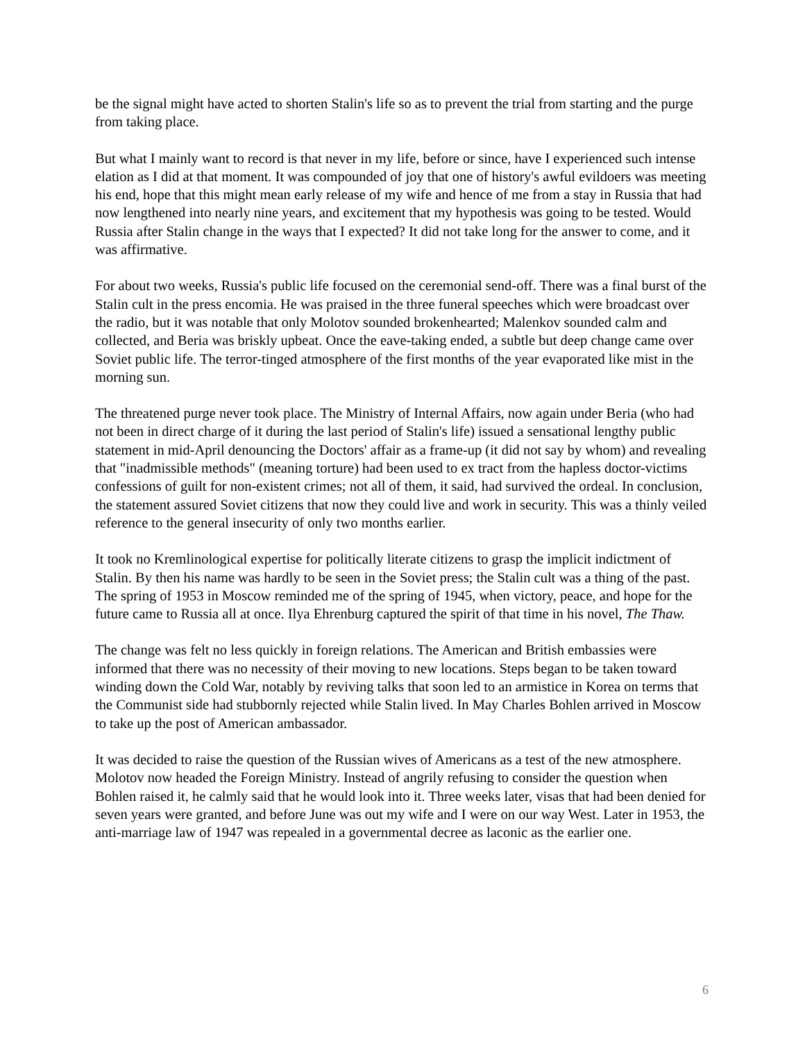be the signal might have acted to shorten Stalin's life so as to prevent the trial from starting and the purge from taking place.
But what I mainly want to record is that never in my life, before or since, have I experienced such intense elation as I did at that moment. It was compounded of joy that one of history's awful evildoers was meeting his end, hope that this might mean early release of my wife and hence of me from a stay in Russia that had now lengthened into nearly nine years, and excitement that my hypothesis was going to be tested. Would Russia after Stalin change in the ways that I expected? It did not take long for the answer to come, and it was affirmative.
For about two weeks, Russia's public life focused on the ceremonial send-off. There was a final burst of the Stalin cult in the press encomia. He was praised in the three funeral speeches which were broadcast over the radio, but it was notable that only Molotov sounded brokenhearted; Malenkov sounded calm and collected, and Beria was briskly upbeat. Once the eave-taking ended, a subtle but deep change came over Soviet public life. The terror-tinged atmosphere of the first months of the year evaporated like mist in the morning sun.
The threatened purge never took place. The Ministry of Internal Affairs, now again under Beria (who had not been in direct charge of it during the last period of Stalin's life) issued a sensational lengthy public statement in mid-April denouncing the Doctors' affair as a frame-up (it did not say by whom) and revealing that "inadmissible methods" (meaning torture) had been used to ex tract from the hapless doctor-victims confessions of guilt for non-existent crimes; not all of them, it said, had survived the ordeal. In conclusion, the statement assured Soviet citizens that now they could live and work in security. This was a thinly veiled reference to the general insecurity of only two months earlier.
It took no Kremlinological expertise for politically literate citizens to grasp the implicit indictment of Stalin. By then his name was hardly to be seen in the Soviet press; the Stalin cult was a thing of the past. The spring of 1953 in Moscow reminded me of the spring of 1945, when victory, peace, and hope for the future came to Russia all at once. Ilya Ehrenburg captured the spirit of that time in his novel, The Thaw.
The change was felt no less quickly in foreign relations. The American and British embassies were informed that there was no necessity of their moving to new locations. Steps began to be taken toward winding down the Cold War, notably by reviving talks that soon led to an armistice in Korea on terms that the Communist side had stubbornly rejected while Stalin lived. In May Charles Bohlen arrived in Moscow to take up the post of American ambassador.
It was decided to raise the question of the Russian wives of Americans as a test of the new atmosphere. Molotov now headed the Foreign Ministry. Instead of angrily refusing to consider the question when Bohlen raised it, he calmly said that he would look into it. Three weeks later, visas that had been denied for seven years were granted, and before June was out my wife and I were on our way West. Later in 1953, the anti-marriage law of 1947 was repealed in a governmental decree as laconic as the earlier one.
6